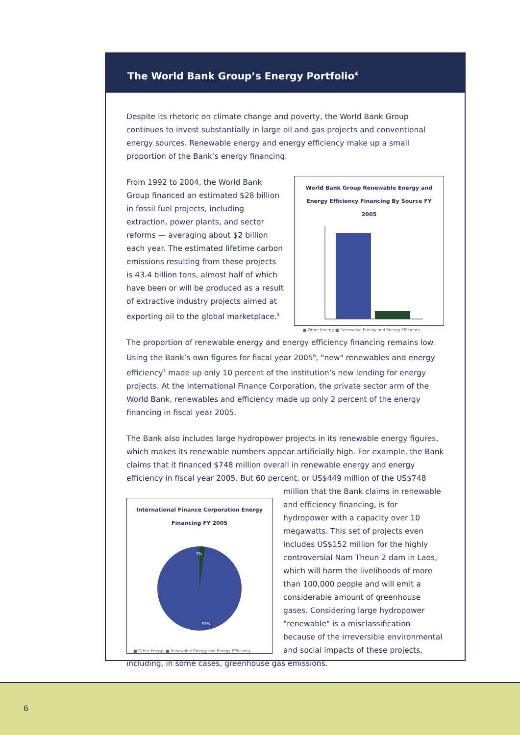The World Bank Group’s Energy Portfolio<sup>4</sup>
Despite its rhetoric on climate change and poverty, the World Bank Group continues to invest substantially in large oil and gas projects and conventional energy sources. Renewable energy and energy efficiency make up a small proportion of the Bank’s energy financing.
World Bank Group Renewable Energy and Energy Efficiency Financing By Source FY 2005
■ Other Energy ■ Renewable Energy and Energy Efficiency
From 1992 to 2004, the World Bank Group financed an estimated $28 billion in fossil fuel projects, including extraction, power plants, and sector reforms — averaging about $2 billion each year. The estimated lifetime carbon emissions resulting from these projects is 43.4 billion tons, almost half of which have been or will be produced as a result of extractive industry projects aimed at exporting oil to the global marketplace.<sup>5</sup>
The proportion of renewable energy and energy efficiency financing remains low. Using the Bank’s own figures for fiscal year 2005<sup>6</sup>, "new" renewables and energy efficiency<sup>7</sup> made up only 10 percent of the institution’s new lending for energy projects. At the International Finance Corporation, the private sector arm of the World Bank, renewables and efficiency made up only 2 percent of the energy financing in fiscal year 2005.
The Bank also includes large hydropower projects in its renewable energy figures, which makes its renewable numbers appear artificially high. For example, the Bank claims that it financed $748 million overall in renewable energy and energy efficiency in fiscal year 2005. But 60 percent, or US$449 million of the US$748 million that the International Finance Corporation Energy Financing FY 2005
2%
98%
■ Other Energy ■ Renewable Energy and Energy Efficiency
Bank claims in renewable and efficiency financing, is for hydropower with a capacity over 10 megawatts. This set of projects even includes US$152 million for the highly controversial Nam Theun 2 dam in Laos, which will harm the livelihoods of more than 100,000 people and will emit a considerable amount of greenhouse gases. Considering large hydropower "renewable" is a misclassification because of the irreversible environmental and social impacts of these projects, including, in some cases, greenhouse gas emissions.
6